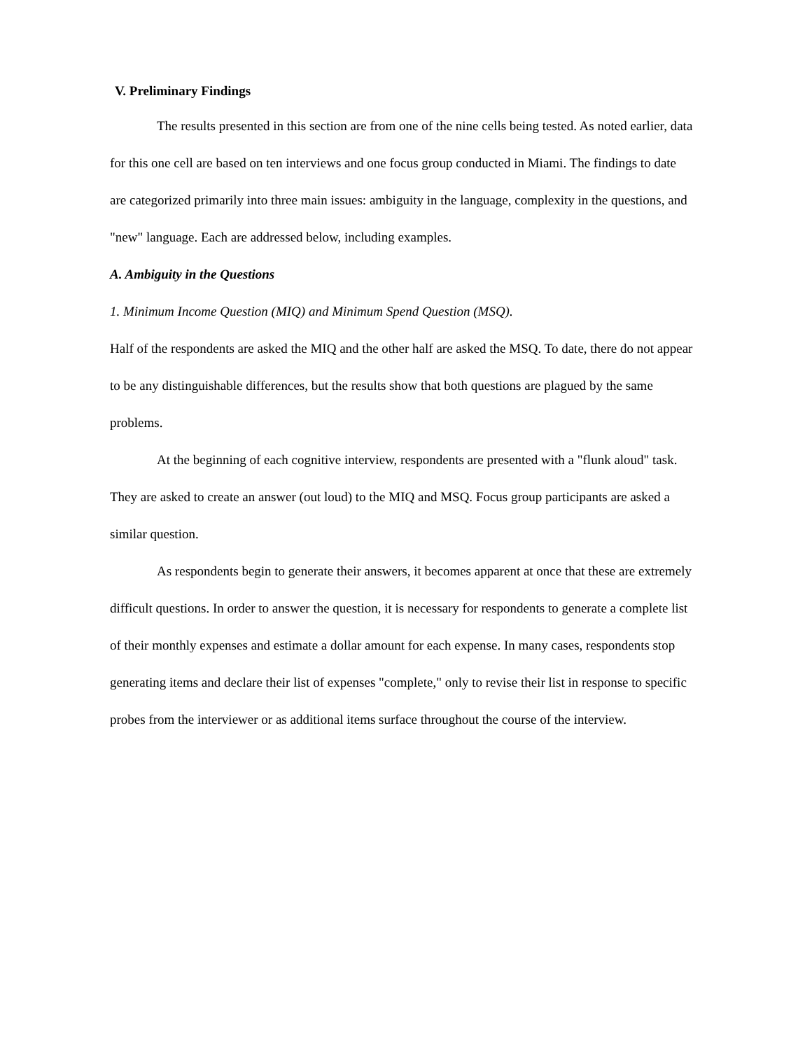V. Preliminary Findings
The results presented in this section are from one of the nine cells being tested. As noted earlier, data for this one cell are based on ten interviews and one focus group conducted in Miami. The findings to date are categorized primarily into three main issues: ambiguity in the language, complexity in the questions, and "new" language. Each are addressed below, including examples.
A. Ambiguity in the Questions
1. Minimum Income Question (MIQ) and Minimum Spend Question (MSQ).
Half of the respondents are asked the MIQ and the other half are asked the MSQ. To date, there do not appear to be any distinguishable differences, but the results show that both questions are plagued by the same problems.
At the beginning of each cognitive interview, respondents are presented with a "flunk aloud" task. They are asked to create an answer (out loud) to the MIQ and MSQ. Focus group participants are asked a similar question.
As respondents begin to generate their answers, it becomes apparent at once that these are extremely difficult questions. In order to answer the question, it is necessary for respondents to generate a complete list of their monthly expenses and estimate a dollar amount for each expense. In many cases, respondents stop generating items and declare their list of expenses "complete," only to revise their list in response to specific probes from the interviewer or as additional items surface throughout the course of the interview.